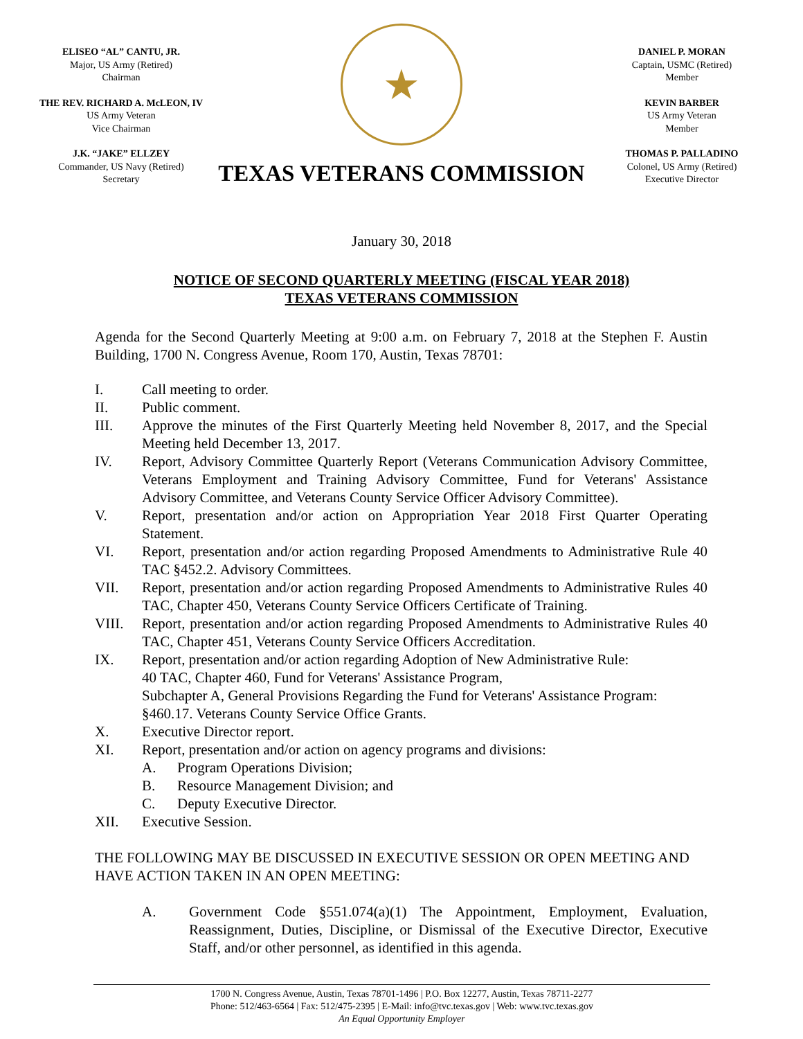ELISEO “AL” CANTU, JR.
Major, US Army (Retired)
Chairman
THE REV. RICHARD A. McLEON, IV
US Army Veteran
Vice Chairman
J.K. “JAKE” ELLZEY
Commander, US Navy (Retired)
Secretary
★
TEXAS VETERANS COMMISSION
DANIEL P. MORAN
Captain, USMC (Retired)
Member
KEVIN BARBER
US Army Veteran
Member
THOMAS P. PALLADINO
Colonel, US Army (Retired)
Executive Director
January 30, 2018
NOTICE OF SECOND QUARTERLY MEETING (FISCAL YEAR 2018)
TEXAS VETERANS COMMISSION
Agenda for the Second Quarterly Meeting at 9:00 a.m. on February 7, 2018 at the Stephen F. Austin Building, 1700 N. Congress Avenue, Room 170, Austin, Texas 78701:
I. Call meeting to order.
II. Public comment.
III. Approve the minutes of the First Quarterly Meeting held November 8, 2017, and the Special Meeting held December 13, 2017.
IV. Report, Advisory Committee Quarterly Report (Veterans Communication Advisory Committee, Veterans Employment and Training Advisory Committee, Fund for Veterans' Assistance Advisory Committee, and Veterans County Service Officer Advisory Committee).
V. Report, presentation and/or action on Appropriation Year 2018 First Quarter Operating Statement.
VI. Report, presentation and/or action regarding Proposed Amendments to Administrative Rule 40 TAC §452.2. Advisory Committees.
VII. Report, presentation and/or action regarding Proposed Amendments to Administrative Rules 40 TAC, Chapter 450, Veterans County Service Officers Certificate of Training.
VIII. Report, presentation and/or action regarding Proposed Amendments to Administrative Rules 40 TAC, Chapter 451, Veterans County Service Officers Accreditation.
IX. Report, presentation and/or action regarding Adoption of New Administrative Rule:
40 TAC, Chapter 460, Fund for Veterans' Assistance Program,
Subchapter A, General Provisions Regarding the Fund for Veterans' Assistance Program: §460.17. Veterans County Service Office Grants.
X. Executive Director report.
XI. Report, presentation and/or action on agency programs and divisions:
A. Program Operations Division;
B. Resource Management Division; and
C. Deputy Executive Director.
XII. Executive Session.
THE FOLLOWING MAY BE DISCUSSED IN EXECUTIVE SESSION OR OPEN MEETING AND HAVE ACTION TAKEN IN AN OPEN MEETING:
A. Government Code §551.074(a)(1) The Appointment, Employment, Evaluation, Reassignment, Duties, Discipline, or Dismissal of the Executive Director, Executive Staff, and/or other personnel, as identified in this agenda.
1700 N. Congress Avenue, Austin, Texas 78701-1496 | P.O. Box 12277, Austin, Texas 78711-2277
Phone: 512/463-6564 | Fax: 512/475-2395 | E-Mail: info@tvc.texas.gov | Web: www.tvc.texas.gov
An Equal Opportunity Employer